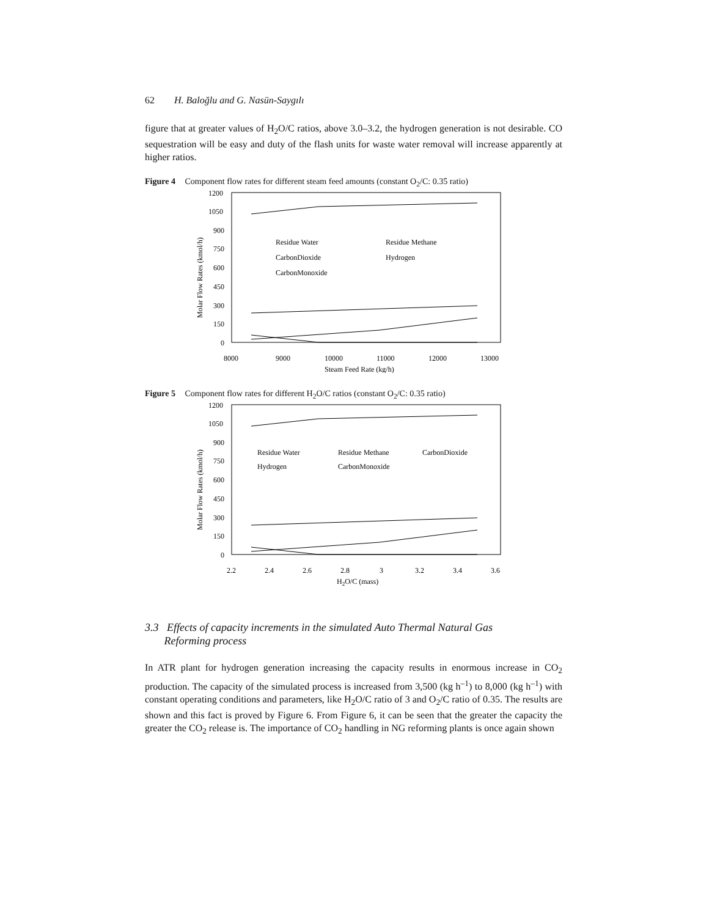62 H. Baloğlu and G. Nasün-Saygılı
figure that at greater values of H<sub>2</sub>O/C ratios, above 3.0–3.2, the hydrogen generation is not desirable. CO sequestration will be easy and duty of the flash units for waste water removal will increase apparently at higher ratios.
Figure 4 Component flow rates for different steam feed amounts (constant O<sub>2</sub>/C: 0.35 ratio)
1200
1050
900
750
600
450
300
150
0
8000
9000
10000
11000
12000
13000
Steam Feed Rate (kg/h)
Molar Flow Rates (kmol/h)
Residue Water
Residue Methane
CarbonDioxide
Hydrogen
CarbonMonoxide
Figure 5 Component flow rates for different H<sub>2</sub>O/C ratios (constant O<sub>2</sub>/C: 0.35 ratio)
1200
1050
900
750
600
450
300
150
0
2.2
2.4
2.6
2.8
3
3.2
3.4
3.6
H2O/C (mass)
Molar Flow Rates (kmol/h)
Residue Water
Residue Methane
CarbonDioxide
Hydrogen
CarbonMonoxide
3.3 Effects of capacity increments in the simulated Auto Thermal Natural Gas
Reforming process
In ATR plant for hydrogen generation increasing the capacity results in enormous increase in CO<sub>2</sub> production. The capacity of the simulated process is increased from 3,500 (kg h<sup>–1</sup>) to 8,000 (kg h<sup>–1</sup>) with constant operating conditions and parameters, like H<sub>2</sub>O/C ratio of 3 and O<sub>2</sub>/C ratio of 0.35. The results are shown and this fact is proved by Figure 6. From Figure 6, it can be seen that the greater the capacity the greater the CO<sub>2</sub> release is. The importance of CO<sub>2</sub> handling in NG reforming plants is once again shown